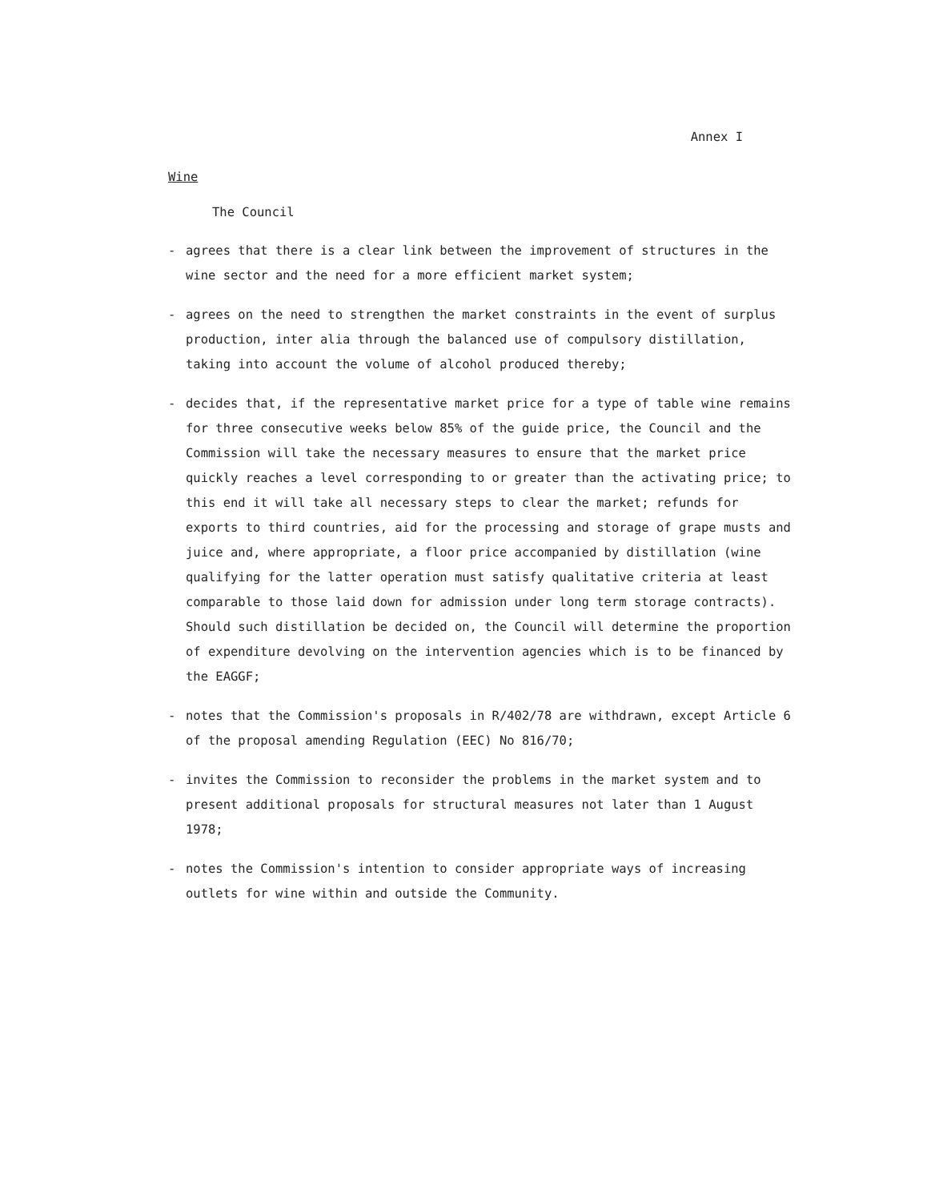Annex I
Wine
The Council
- agrees that there is a clear link between the improvement of structures in the wine sector and the need for a more efficient market system;
- agrees on the need to strengthen the market constraints in the event of surplus production, inter alia through the balanced use of compulsory distillation, taking into account the volume of alcohol produced thereby;
- decides that, if the representative market price for a type of table wine remains for three consecutive weeks below 85% of the guide price, the Council and the Commission will take the necessary measures to ensure that the market price quickly reaches a level corresponding to or greater than the activating price; to this end it will take all necessary steps to clear the market; refunds for exports to third countries, aid for the processing and storage of grape musts and juice and, where appropriate, a floor price accompanied by distillation (wine qualifying for the latter operation must satisfy qualitative criteria at least comparable to those laid down for admission under long term storage contracts). Should such distillation be decided on, the Council will determine the proportion of expenditure devolving on the intervention agencies which is to be financed by the EAGGF;
- notes that the Commission's proposals in R/402/78 are withdrawn, except Article 6 of the proposal amending Regulation (EEC) No 816/70;
- invites the Commission to reconsider the problems in the market system and to present additional proposals for structural measures not later than 1 August 1978;
- notes the Commission's intention to consider appropriate ways of increasing outlets for wine within and outside the Community.